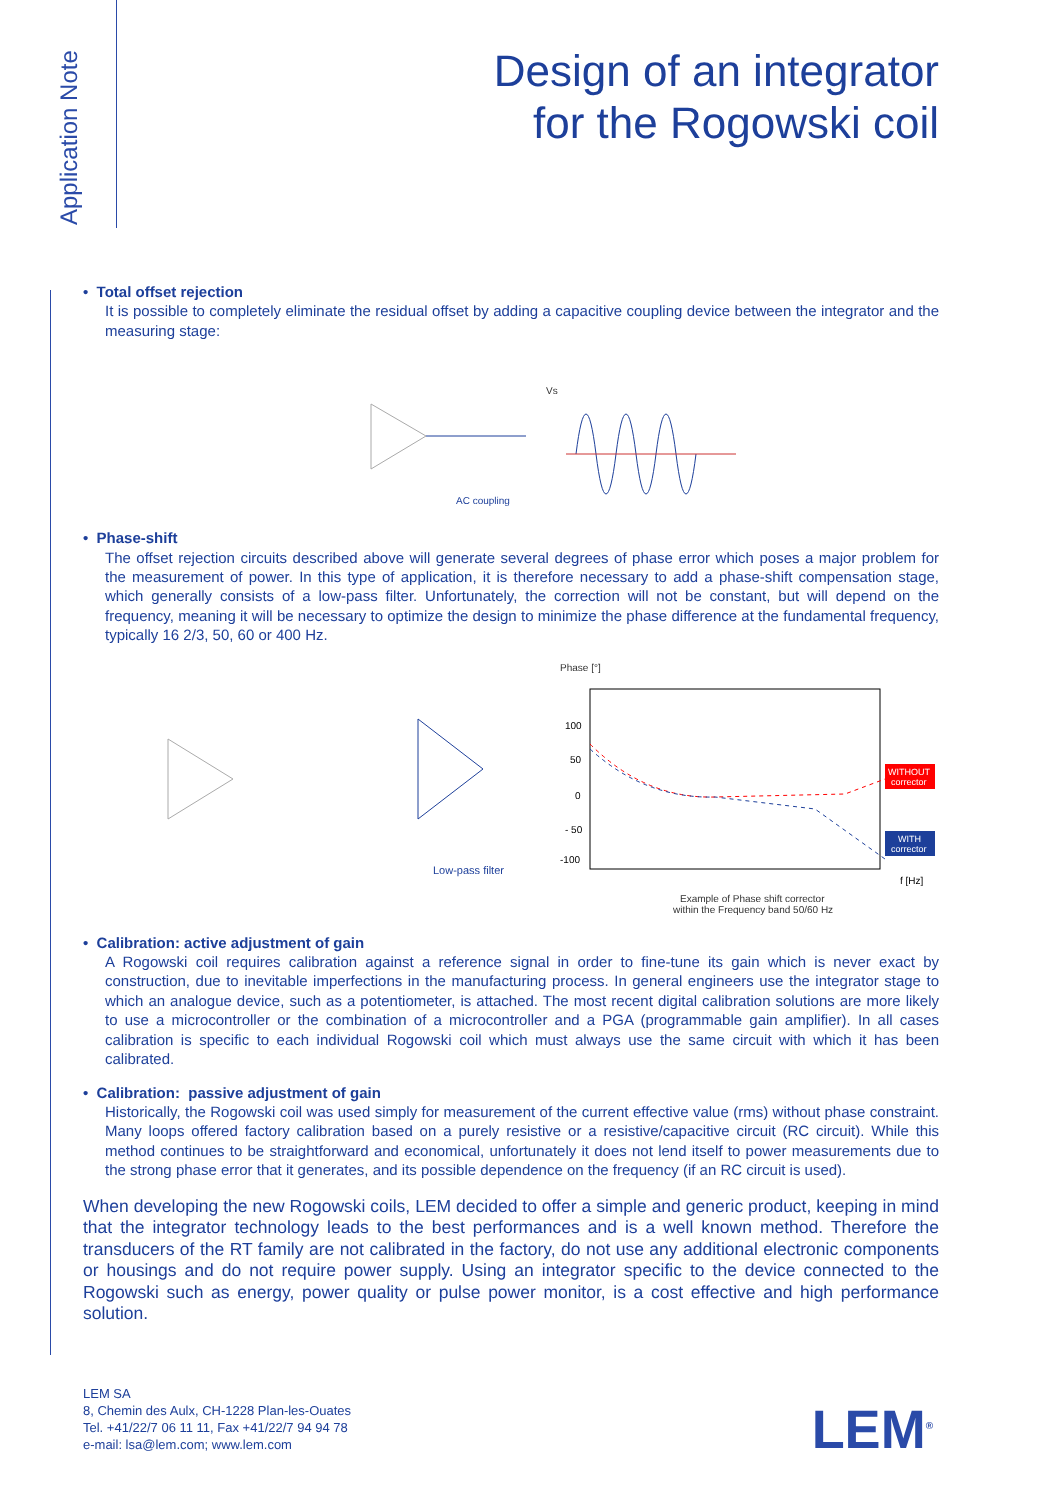Application Note
Design of an integrator
for the Rogowski coil
• Total offset rejection
It is possible to completely eliminate the residual offset by adding a capacitive coupling device between the integrator and the measuring stage:
AC coupling
Vs
• Phase-shift
The offset rejection circuits described above will generate several degrees of phase error which poses a major problem for the measurement of power. In this type of application, it is therefore necessary to add a phase-shift compensation stage, which generally consists of a low-pass filter. Unfortunately, the correction will not be constant, but will depend on the frequency, meaning it will be necessary to optimize the design to minimize the phase difference at the fundamental frequency, typically 16 2/3, 50, 60 or 400 Hz.
Low-pass filter
Phase [°]
100
50
0
- 50
-100
WITHOUT
corrector
WITH
corrector
f [Hz]
Example of Phase shift corrector
within the Frequency band 50/60 Hz
• Calibration: active adjustment of gain
A Rogowski coil requires calibration against a reference signal in order to fine-tune its gain which is never exact by construction, due to inevitable imperfections in the manufacturing process. In general engineers use the integrator stage to which an analogue device, such as a potentiometer, is attached. The most recent digital calibration solutions are more likely to use a microcontroller or the combination of a microcontroller and a PGA (programmable gain amplifier). In all cases calibration is specific to each individual Rogowski coil which must always use the same circuit with which it has been calibrated.
• Calibration: passive adjustment of gain
Historically, the Rogowski coil was used simply for measurement of the current effective value (rms) without phase constraint. Many loops offered factory calibration based on a purely resistive or a resistive/capacitive circuit (RC circuit). While this method continues to be straightforward and economical, unfortunately it does not lend itself to power measurements due to the strong phase error that it generates, and its possible dependence on the frequency (if an RC circuit is used).
When developing the new Rogowski coils, LEM decided to offer a simple and generic product, keeping in mind that the integrator technology leads to the best performances and is a well known method. Therefore the transducers of the RT family are not calibrated in the factory, do not use any additional electronic components or housings and do not require power supply. Using an integrator specific to the device connected to the Rogowski such as energy, power quality or pulse power monitor, is a cost effective and high performance solution.
LEM SA
8, Chemin des Aulx, CH-1228 Plan-les-Ouates
Tel. +41/22/7 06 11 11, Fax +41/22/7 94 94 78
e-mail: lsa@lem.com; www.lem.com
LEM<sup>®</sup>